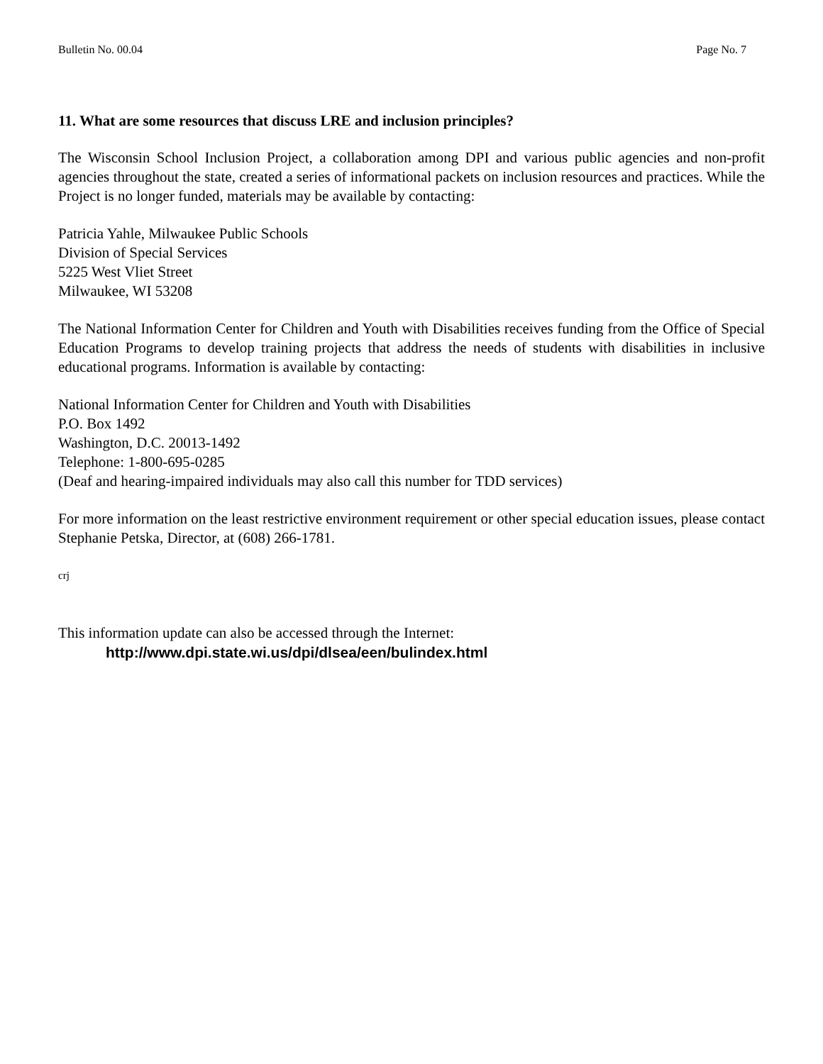Bulletin No. 00.04 Page No. 7
11. What are some resources that discuss LRE and inclusion principles?
The Wisconsin School Inclusion Project, a collaboration among DPI and various public agencies and non-profit agencies throughout the state, created a series of informational packets on inclusion resources and practices. While the Project is no longer funded, materials may be available by contacting:
Patricia Yahle, Milwaukee Public Schools
Division of Special Services
5225 West Vliet Street
Milwaukee, WI 53208
The National Information Center for Children and Youth with Disabilities receives funding from the Office of Special Education Programs to develop training projects that address the needs of students with disabilities in inclusive educational programs. Information is available by contacting:
National Information Center for Children and Youth with Disabilities
P.O. Box 1492
Washington, D.C. 20013-1492
Telephone: 1-800-695-0285
(Deaf and hearing-impaired individuals may also call this number for TDD services)
For more information on the least restrictive environment requirement or other special education issues, please contact Stephanie Petska, Director, at (608) 266-1781.
crj
This information update can also be accessed through the Internet:
http://www.dpi.state.wi.us/dpi/dlsea/een/bulindex.html